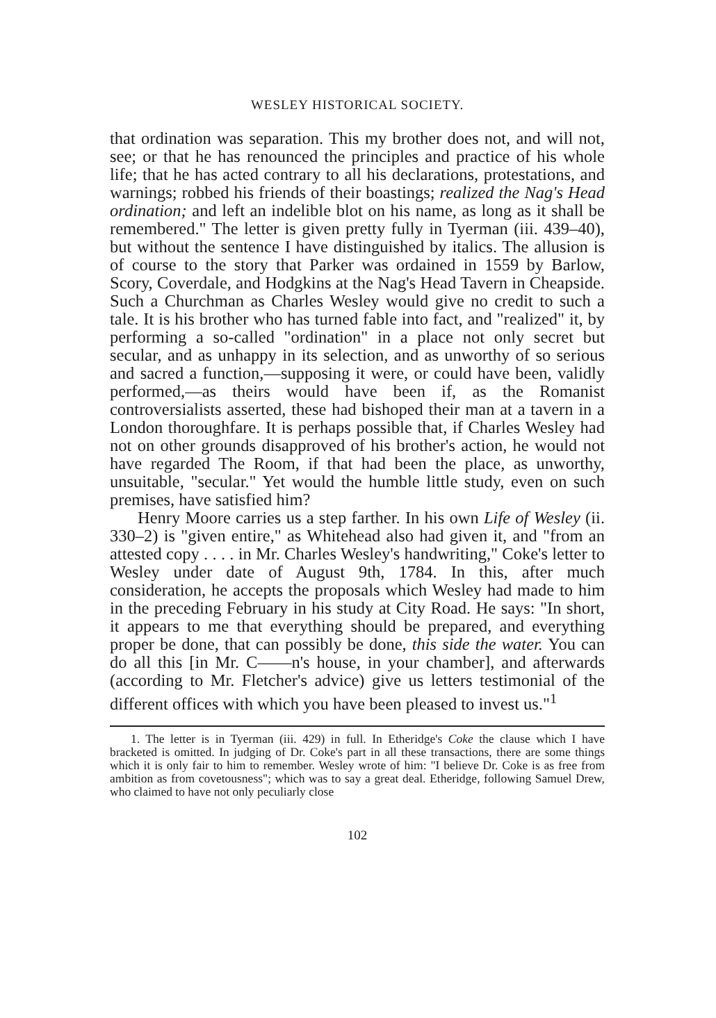WESLEY HISTORICAL SOCIETY.
that ordination was separation. This my brother does not, and will not, see; or that he has renounced the principles and practice of his whole life; that he has acted contrary to all his declarations, protestations, and warnings; robbed his friends of their boastings; realized the Nag's Head ordination; and left an indelible blot on his name, as long as it shall be remembered." The letter is given pretty fully in Tyerman (iii. 439–40), but without the sentence I have distinguished by italics. The allusion is of course to the story that Parker was ordained in 1559 by Barlow, Scory, Coverdale, and Hodgkins at the Nag's Head Tavern in Cheapside. Such a Churchman as Charles Wesley would give no credit to such a tale. It is his brother who has turned fable into fact, and "realized" it, by performing a so-called "ordination" in a place not only secret but secular, and as unhappy in its selection, and as unworthy of so serious and sacred a function,—supposing it were, or could have been, validly performed,—as theirs would have been if, as the Romanist controversialists asserted, these had bishoped their man at a tavern in a London thoroughfare. It is perhaps possible that, if Charles Wesley had not on other grounds disapproved of his brother's action, he would not have regarded The Room, if that had been the place, as unworthy, unsuitable, "secular." Yet would the humble little study, even on such premises, have satisfied him?
Henry Moore carries us a step farther. In his own Life of Wesley (ii. 330–2) is "given entire," as Whitehead also had given it, and "from an attested copy . . . . in Mr. Charles Wesley's handwriting," Coke's letter to Wesley under date of August 9th, 1784. In this, after much consideration, he accepts the proposals which Wesley had made to him in the preceding February in his study at City Road. He says: "In short, it appears to me that everything should be prepared, and everything proper be done, that can possibly be done, this side the water. You can do all this [in Mr. C——n's house, in your chamber], and afterwards (according to Mr. Fletcher's advice) give us letters testimonial of the different offices with which you have been pleased to invest us."<sup>1</sup>
1. The letter is in Tyerman (iii. 429) in full. In Etheridge's Coke the clause which I have bracketed is omitted. In judging of Dr. Coke's part in all these transactions, there are some things which it is only fair to him to remember. Wesley wrote of him: "I believe Dr. Coke is as free from ambition as from covetousness"; which was to say a great deal. Etheridge, following Samuel Drew, who claimed to have not only peculiarly close
102